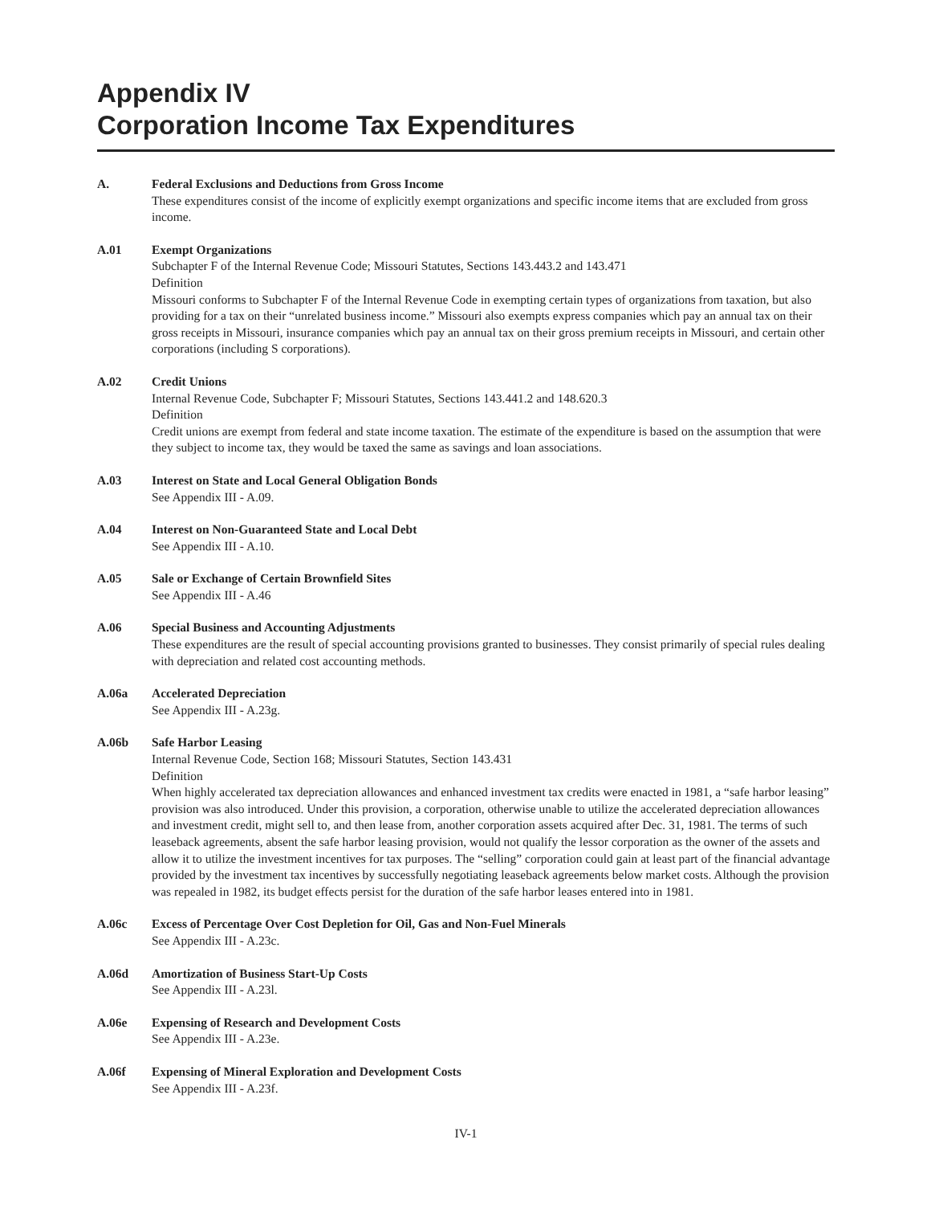Appendix IV
Corporation Income Tax Expenditures
A. Federal Exclusions and Deductions from Gross Income
These expenditures consist of the income of explicitly exempt organizations and specific income items that are excluded from gross income.
A.01 Exempt Organizations
Subchapter F of the Internal Revenue Code; Missouri Statutes, Sections 143.443.2 and 143.471
Definition
Missouri conforms to Subchapter F of the Internal Revenue Code in exempting certain types of organizations from taxation, but also providing for a tax on their “unrelated business income.” Missouri also exempts express companies which pay an annual tax on their gross receipts in Missouri, insurance companies which pay an annual tax on their gross premium receipts in Missouri, and certain other corporations (including S corporations).
A.02 Credit Unions
Internal Revenue Code, Subchapter F; Missouri Statutes, Sections 143.441.2 and 148.620.3
Definition
Credit unions are exempt from federal and state income taxation. The estimate of the expenditure is based on the assumption that were they subject to income tax, they would be taxed the same as savings and loan associations.
A.03 Interest on State and Local General Obligation Bonds
See Appendix III - A.09.
A.04 Interest on Non-Guaranteed State and Local Debt
See Appendix III - A.10.
A.05 Sale or Exchange of Certain Brownfield Sites
See Appendix III - A.46
A.06 Special Business and Accounting Adjustments
These expenditures are the result of special accounting provisions granted to businesses. They consist primarily of special rules dealing with depreciation and related cost accounting methods.
A.06a Accelerated Depreciation
See Appendix III - A.23g.
A.06b Safe Harbor Leasing
Internal Revenue Code, Section 168; Missouri Statutes, Section 143.431
Definition
When highly accelerated tax depreciation allowances and enhanced investment tax credits were enacted in 1981, a “safe harbor leasing” provision was also introduced. Under this provision, a corporation, otherwise unable to utilize the accelerated depreciation allowances and investment credit, might sell to, and then lease from, another corporation assets acquired after Dec. 31, 1981. The terms of such leaseback agreements, absent the safe harbor leasing provision, would not qualify the lessor corporation as the owner of the assets and allow it to utilize the investment incentives for tax purposes. The “selling” corporation could gain at least part of the financial advantage provided by the investment tax incentives by successfully negotiating leaseback agreements below market costs. Although the provision was repealed in 1982, its budget effects persist for the duration of the safe harbor leases entered into in 1981.
A.06c Excess of Percentage Over Cost Depletion for Oil, Gas and Non-Fuel Minerals
See Appendix III - A.23c.
A.06d Amortization of Business Start-Up Costs
See Appendix III - A.23l.
A.06e Expensing of Research and Development Costs
See Appendix III - A.23e.
A.06f Expensing of Mineral Exploration and Development Costs
See Appendix III - A.23f.
IV-1